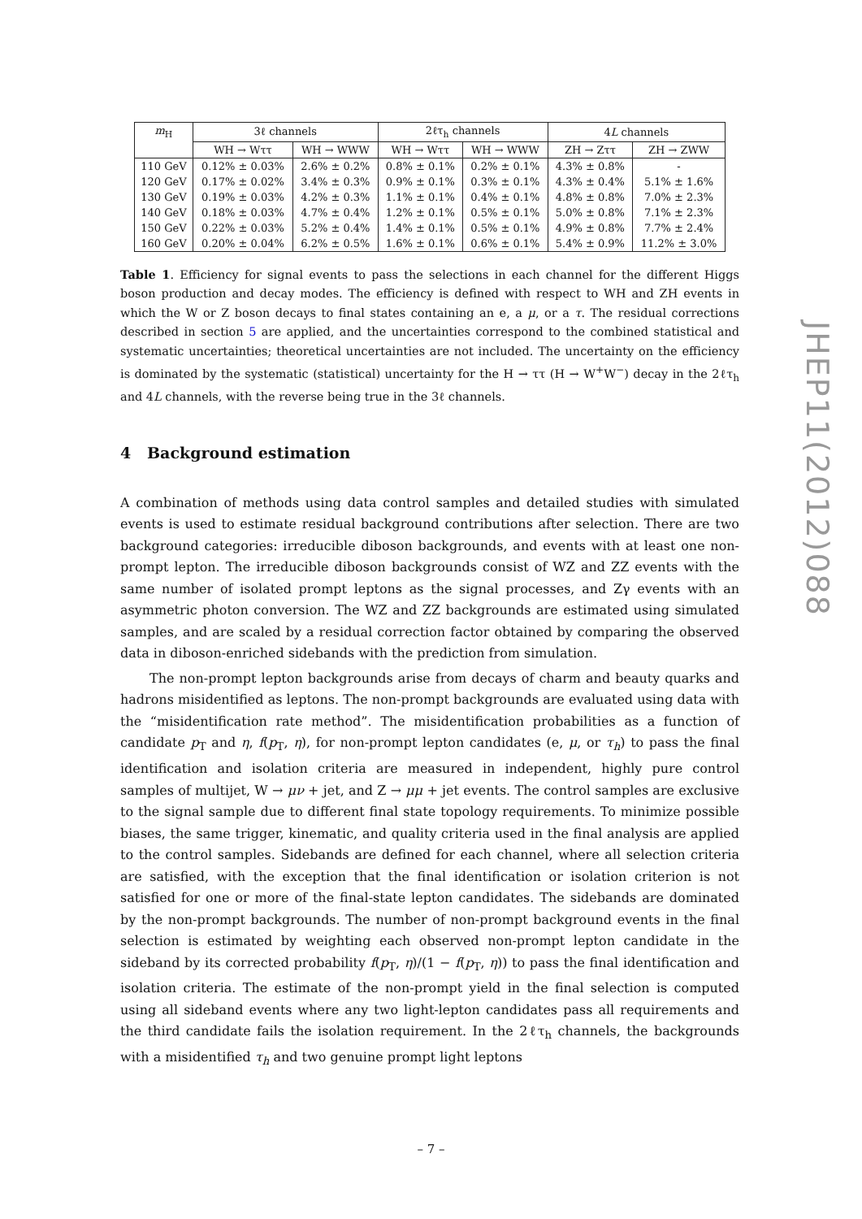| m<sub>H</sub> | 3ℓ channels | | 2ℓτ<sub>h</sub> channels | | 4 L channels | |
| --- | --- | --- | --- | --- | --- | --- |
| | WH → Wττ | WH → WWW | WH → Wττ | WH → WWW | ZH → Zττ | ZH → ZWW |
| 110 GeV | 0.12% ± 0.03% | 2.6% ± 0.2% | 0.8% ± 0.1% | 0.2% ± 0.1% | 4.3% ± 0.8% | - |
| 120 GeV | 0.17% ± 0.02% | 3.4% ± 0.3% | 0.9% ± 0.1% | 0.3% ± 0.1% | 4.3% ± 0.4% | 5.1% ± 1.6% |
| 130 GeV | 0.19% ± 0.03% | 4.2% ± 0.3% | 1.1% ± 0.1% | 0.4% ± 0.1% | 4.8% ± 0.8% | 7.0% ± 2.3% |
| 140 GeV | 0.18% ± 0.03% | 4.7% ± 0.4% | 1.2% ± 0.1% | 0.5% ± 0.1% | 5.0% ± 0.8% | 7.1% ± 2.3% |
| 150 GeV | 0.22% ± 0.03% | 5.2% ± 0.4% | 1.4% ± 0.1% | 0.5% ± 0.1% | 4.9% ± 0.8% | 7.7% ± 2.4% |
| 160 GeV | 0.20% ± 0.04% | 6.2% ± 0.5% | 1.6% ± 0.1% | 0.6% ± 0.1% | 5.4% ± 0.9% | 11.2% ± 3.0% |
Table 1. Efficiency for signal events to pass the selections in each channel for the different Higgs boson production and decay modes. The efficiency is defined with respect to WH and ZH events in which the W or Z boson decays to final states containing an e, a μ, or a τ. The residual corrections described in section 5 are applied, and the uncertainties correspond to the combined statistical and systematic uncertainties; theoretical uncertainties are not included. The uncertainty on the efficiency is dominated by the systematic (statistical) uncertainty for the H → ττ (H → W<sup>+</sup>W<sup>−</sup>) decay in the 2ℓτ<sub>h</sub> and 4L channels, with the reverse being true in the 3ℓ channels.
4 Background estimation
A combination of methods using data control samples and detailed studies with simulated events is used to estimate residual background contributions after selection. There are two background categories: irreducible diboson backgrounds, and events with at least one non-prompt lepton. The irreducible diboson backgrounds consist of WZ and ZZ events with the same number of isolated prompt leptons as the signal processes, and Zγ events with an asymmetric photon conversion. The WZ and ZZ backgrounds are estimated using simulated samples, and are scaled by a residual correction factor obtained by comparing the observed data in diboson-enriched sidebands with the prediction from simulation.
The non-prompt lepton backgrounds arise from decays of charm and beauty quarks and hadrons misidentified as leptons. The non-prompt backgrounds are evaluated using data with the “misidentification rate method”. The misidentification probabilities as a function of candidate p<sub>T</sub> and η, f(p<sub>T</sub>, η), for non-prompt lepton candidates (e, μ, or τ<sub>h</sub>) to pass the final identification and isolation criteria are measured in independent, highly pure control samples of multijet, W → μν + jet, and Z → μμ + jet events. The control samples are exclusive to the signal sample due to different final state topology requirements. To minimize possible biases, the same trigger, kinematic, and quality criteria used in the final analysis are applied to the control samples. Sidebands are defined for each channel, where all selection criteria are satisfied, with the exception that the final identification or isolation criterion is not satisfied for one or more of the final-state lepton candidates. The sidebands are dominated by the non-prompt backgrounds. The number of non-prompt background events in the final selection is estimated by weighting each observed non-prompt lepton candidate in the sideband by its corrected probability f(p<sub>T</sub>, η)/(1 − f(p<sub>T</sub>, η)) to pass the final identification and isolation criteria. The estimate of the non-prompt yield in the final selection is computed using all sideband events where any two light-lepton candidates pass all requirements and the third candidate fails the isolation requirement. In the 2ℓτ<sub>h</sub> channels, the backgrounds with a misidentified τ<sub>h</sub> and two genuine prompt light leptons
JHEP11(2012)088
– 7 –